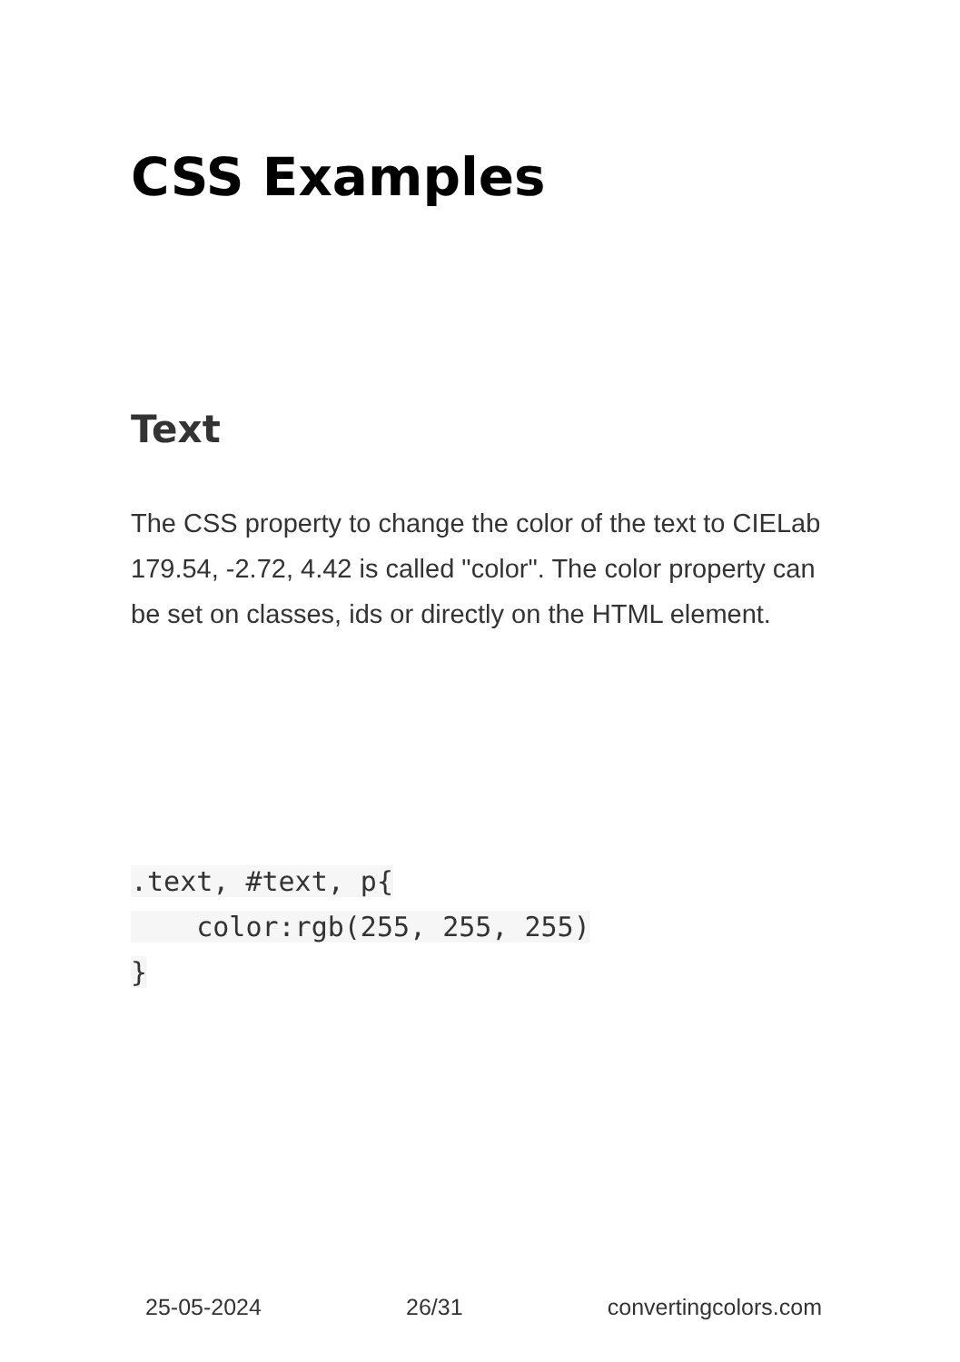CSS Examples
Text
The CSS property to change the color of the text to CIELab 179.54, -2.72, 4.42 is called "color". The color property can be set on classes, ids or directly on the HTML element.
.text, #text, p{
    color:rgb(255, 255, 255)
}
25-05-2024 26/31 convertingcolors.com